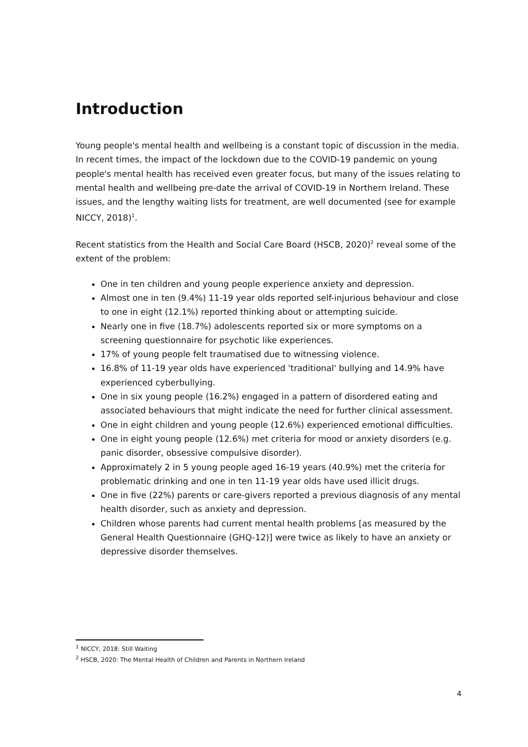Introduction
Young people's mental health and wellbeing is a constant topic of discussion in the media. In recent times, the impact of the lockdown due to the COVID-19 pandemic on young people's mental health has received even greater focus, but many of the issues relating to mental health and wellbeing pre-date the arrival of COVID-19 in Northern Ireland. These issues, and the lengthy waiting lists for treatment, are well documented (see for example NICCY, 2018)<sup>1</sup>.
Recent statistics from the Health and Social Care Board (HSCB, 2020)<sup>2</sup> reveal some of the extent of the problem:
One in ten children and young people experience anxiety and depression.
Almost one in ten (9.4%) 11-19 year olds reported self-injurious behaviour and close to one in eight (12.1%) reported thinking about or attempting suicide.
Nearly one in five (18.7%) adolescents reported six or more symptoms on a screening questionnaire for psychotic like experiences.
17% of young people felt traumatised due to witnessing violence.
16.8% of 11-19 year olds have experienced 'traditional' bullying and 14.9% have experienced cyberbullying.
One in six young people (16.2%) engaged in a pattern of disordered eating and associated behaviours that might indicate the need for further clinical assessment.
One in eight children and young people (12.6%) experienced emotional difficulties.
One in eight young people (12.6%) met criteria for mood or anxiety disorders (e.g. panic disorder, obsessive compulsive disorder).
Approximately 2 in 5 young people aged 16-19 years (40.9%) met the criteria for problematic drinking and one in ten 11-19 year olds have used illicit drugs.
One in five (22%) parents or care-givers reported a previous diagnosis of any mental health disorder, such as anxiety and depression.
Children whose parents had current mental health problems [as measured by the General Health Questionnaire (GHQ-12)] were twice as likely to have an anxiety or depressive disorder themselves.
<sup>1</sup> NICCY, 2018: Still Waiting
<sup>2</sup> HSCB, 2020: The Mental Health of Children and Parents in Northern Ireland
4